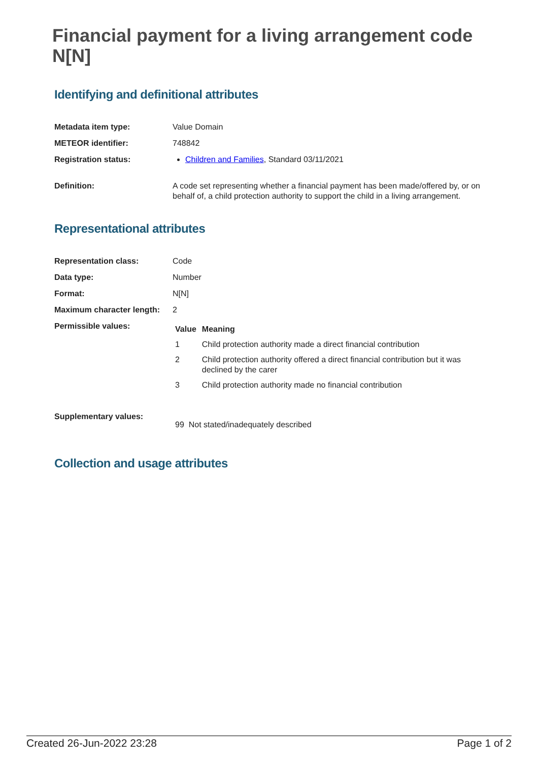Financial payment for a living arrangement code N[N]
Identifying and definitional attributes
| Metadata item type: | Value Domain |
| METEOR identifier: | 748842 |
| Registration status: | Children and Families , Standard 03/11/2021 |
| Definition: | A code set representing whether a financial payment has been made/offered by, or on behalf of, a child protection authority to support the child in a living arrangement. |
Representational attributes
| Representation class: | Code |
| Data type: | Number |
| Format: | N[N] |
| Maximum character length: | 2 |
| Permissible values: | / Value / Meaning / / --- / --- / / 1 / Child protection authority made a direct financial contribution / / 2 / Child protection authority offered a direct financial contribution but it was declined by the carer / / 3 / Child protection authority made no financial contribution / |
| Supplementary values: | 99 Not stated/inadequately described |
Collection and usage attributes
Created 26-Jun-2022 23:28 Page 1 of 2